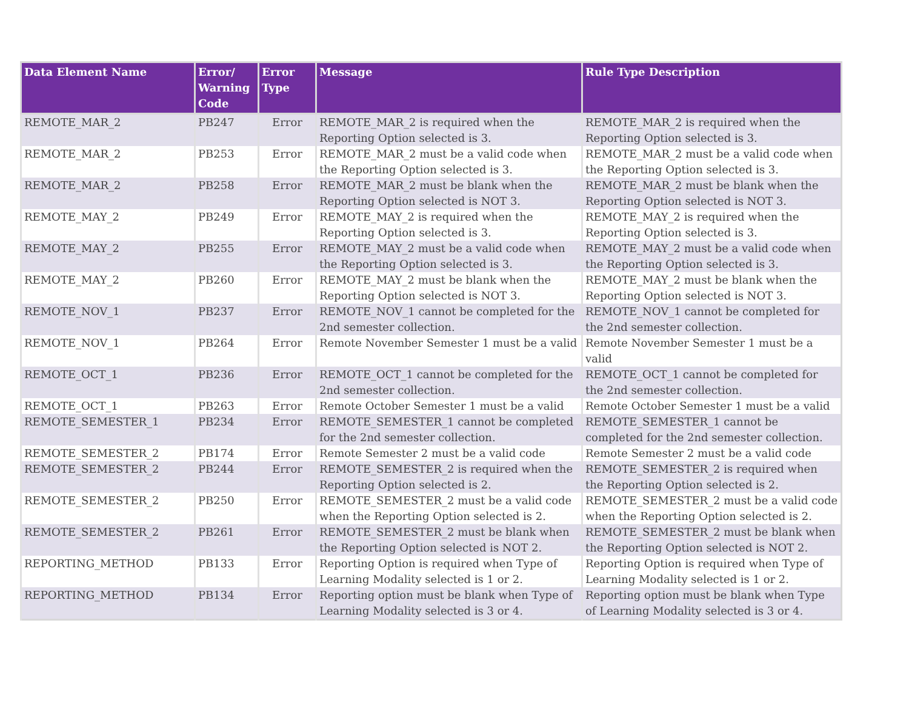| Data Element Name | Error/ Warning Code | Error Type | Message | Rule Type Description |
| --- | --- | --- | --- | --- |
| REMOTE_MAR_2 | PB247 | Error | REMOTE_MAR_2 is required when the Reporting Option selected is 3. | REMOTE_MAR_2 is required when the Reporting Option selected is 3. |
| REMOTE_MAR_2 | PB253 | Error | REMOTE_MAR_2 must be a valid code when the Reporting Option selected is 3. | REMOTE_MAR_2 must be a valid code when the Reporting Option selected is 3. |
| REMOTE_MAR_2 | PB258 | Error | REMOTE_MAR_2 must be blank when the Reporting Option selected is NOT 3. | REMOTE_MAR_2 must be blank when the Reporting Option selected is NOT 3. |
| REMOTE_MAY_2 | PB249 | Error | REMOTE_MAY_2 is required when the Reporting Option selected is 3. | REMOTE_MAY_2 is required when the Reporting Option selected is 3. |
| REMOTE_MAY_2 | PB255 | Error | REMOTE_MAY_2 must be a valid code when the Reporting Option selected is 3. | REMOTE_MAY_2 must be a valid code when the Reporting Option selected is 3. |
| REMOTE_MAY_2 | PB260 | Error | REMOTE_MAY_2 must be blank when the Reporting Option selected is NOT 3. | REMOTE_MAY_2 must be blank when the Reporting Option selected is NOT 3. |
| REMOTE_NOV_1 | PB237 | Error | REMOTE_NOV_1 cannot be completed for the 2nd semester collection. | REMOTE_NOV_1 cannot be completed for the 2nd semester collection. |
| REMOTE_NOV_1 | PB264 | Error | Remote November Semester 1 must be a valid | Remote November Semester 1 must be a valid |
| REMOTE_OCT_1 | PB236 | Error | REMOTE_OCT_1 cannot be completed for the 2nd semester collection. | REMOTE_OCT_1 cannot be completed for the 2nd semester collection. |
| REMOTE_OCT_1 | PB263 | Error | Remote October Semester 1 must be a valid | Remote October Semester 1 must be a valid |
| REMOTE_SEMESTER_1 | PB234 | Error | REMOTE_SEMESTER_1 cannot be completed for the 2nd semester collection. | REMOTE_SEMESTER_1 cannot be completed for the 2nd semester collection. |
| REMOTE_SEMESTER_2 | PB174 | Error | Remote Semester 2 must be a valid code | Remote Semester 2 must be a valid code |
| REMOTE_SEMESTER_2 | PB244 | Error | REMOTE_SEMESTER_2 is required when the Reporting Option selected is 2. | REMOTE_SEMESTER_2 is required when the Reporting Option selected is 2. |
| REMOTE_SEMESTER_2 | PB250 | Error | REMOTE_SEMESTER_2 must be a valid code when the Reporting Option selected is 2. | REMOTE_SEMESTER_2 must be a valid code when the Reporting Option selected is 2. |
| REMOTE_SEMESTER_2 | PB261 | Error | REMOTE_SEMESTER_2 must be blank when the Reporting Option selected is NOT 2. | REMOTE_SEMESTER_2 must be blank when the Reporting Option selected is NOT 2. |
| REPORTING_METHOD | PB133 | Error | Reporting Option is required when Type of Learning Modality selected is 1 or 2. | Reporting Option is required when Type of Learning Modality selected is 1 or 2. |
| REPORTING_METHOD | PB134 | Error | Reporting option must be blank when Type of Learning Modality selected is 3 or 4. | Reporting option must be blank when Type of Learning Modality selected is 3 or 4. |